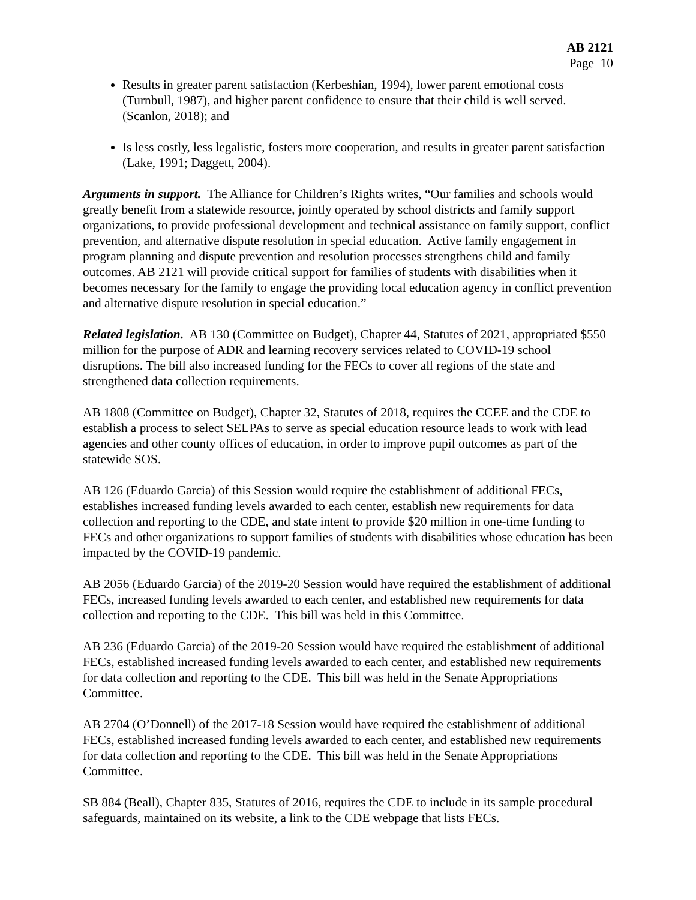AB 2121
Page 10
Results in greater parent satisfaction (Kerbeshian, 1994), lower parent emotional costs (Turnbull, 1987), and higher parent confidence to ensure that their child is well served. (Scanlon, 2018); and
Is less costly, less legalistic, fosters more cooperation, and results in greater parent satisfaction (Lake, 1991; Daggett, 2004).
Arguments in support. The Alliance for Children’s Rights writes, “Our families and schools would greatly benefit from a statewide resource, jointly operated by school districts and family support organizations, to provide professional development and technical assistance on family support, conflict prevention, and alternative dispute resolution in special education. Active family engagement in program planning and dispute prevention and resolution processes strengthens child and family outcomes. AB 2121 will provide critical support for families of students with disabilities when it becomes necessary for the family to engage the providing local education agency in conflict prevention and alternative dispute resolution in special education.”
Related legislation. AB 130 (Committee on Budget), Chapter 44, Statutes of 2021, appropriated $550 million for the purpose of ADR and learning recovery services related to COVID-19 school disruptions. The bill also increased funding for the FECs to cover all regions of the state and strengthened data collection requirements.
AB 1808 (Committee on Budget), Chapter 32, Statutes of 2018, requires the CCEE and the CDE to establish a process to select SELPAs to serve as special education resource leads to work with lead agencies and other county offices of education, in order to improve pupil outcomes as part of the statewide SOS.
AB 126 (Eduardo Garcia) of this Session would require the establishment of additional FECs, establishes increased funding levels awarded to each center, establish new requirements for data collection and reporting to the CDE, and state intent to provide $20 million in one-time funding to FECs and other organizations to support families of students with disabilities whose education has been impacted by the COVID-19 pandemic.
AB 2056 (Eduardo Garcia) of the 2019-20 Session would have required the establishment of additional FECs, increased funding levels awarded to each center, and established new requirements for data collection and reporting to the CDE. This bill was held in this Committee.
AB 236 (Eduardo Garcia) of the 2019-20 Session would have required the establishment of additional FECs, established increased funding levels awarded to each center, and established new requirements for data collection and reporting to the CDE. This bill was held in the Senate Appropriations Committee.
AB 2704 (O’Donnell) of the 2017-18 Session would have required the establishment of additional FECs, established increased funding levels awarded to each center, and established new requirements for data collection and reporting to the CDE. This bill was held in the Senate Appropriations Committee.
SB 884 (Beall), Chapter 835, Statutes of 2016, requires the CDE to include in its sample procedural safeguards, maintained on its website, a link to the CDE webpage that lists FECs.